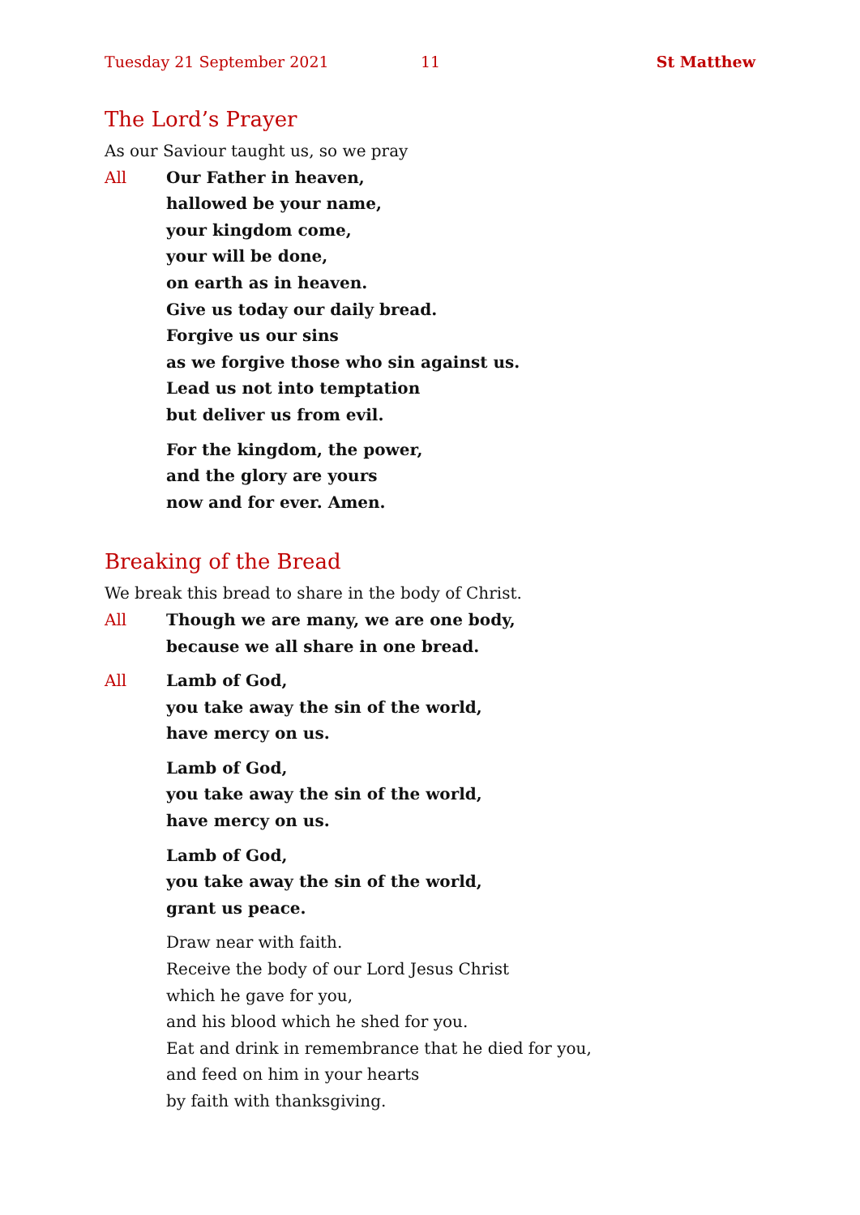Tuesday 21 September 2021 11 St Matthew
The Lord’s Prayer
As our Saviour taught us, so we pray
All Our Father in heaven,
hallowed be your name,
your kingdom come,
your will be done,
on earth as in heaven.
Give us today our daily bread.
Forgive us our sins
as we forgive those who sin against us.
Lead us not into temptation
but deliver us from evil.
For the kingdom, the power,
and the glory are yours
now and for ever. Amen.
Breaking of the Bread
We break this bread to share in the body of Christ.
All Though we are many, we are one body,
because we all share in one bread.
All Lamb of God,
you take away the sin of the world,
have mercy on us.
Lamb of God,
you take away the sin of the world,
have mercy on us.
Lamb of God,
you take away the sin of the world,
grant us peace.
Draw near with faith.
Receive the body of our Lord Jesus Christ
which he gave for you,
and his blood which he shed for you.
Eat and drink in remembrance that he died for you,
and feed on him in your hearts
by faith with thanksgiving.